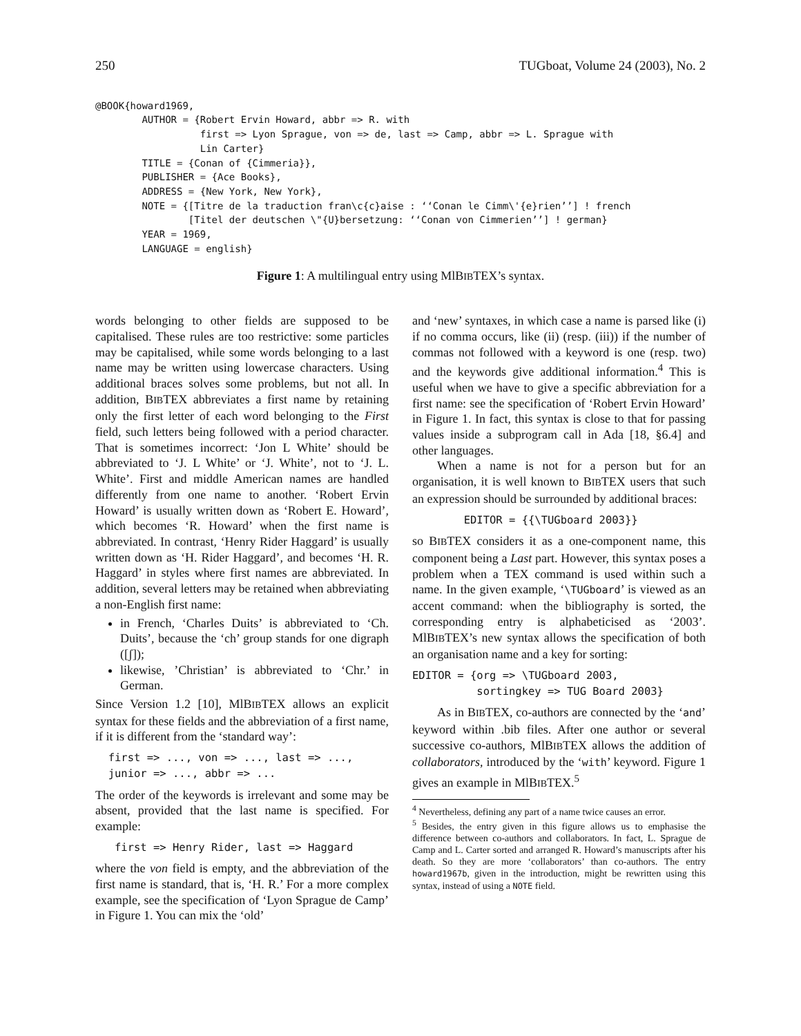250 TUGboat, Volume 24 (2003), No. 2
@BOOK{howard1969,
        AUTHOR = {Robert Ervin Howard, abbr => R. with
                  first => Lyon Sprague, von => de, last => Camp, abbr => L. Sprague with
                  Lin Carter}
        TITLE = {Conan of {Cimmeria}},
        PUBLISHER = {Ace Books},
        ADDRESS = {New York, New York},
        NOTE = {[Titre de la traduction fran\c{c}aise : ‘‘Conan le Cimm\'{e}rien’’] ! french
                [Titel der deutschen \"{U}bersetzung: ‘‘Conan von Cimmerien’’] ! german}
        YEAR = 1969,
        LANGUAGE = english}
Figure 1: A multilingual entry using MlBIBTEX’s syntax.
words belonging to other fields are supposed to be capitalised. These rules are too restrictive: some particles may be capitalised, while some words belonging to a last name may be written using lowercase characters. Using additional braces solves some problems, but not all. In addition, BIBTEX abbreviates a first name by retaining only the first letter of each word belonging to the First field, such letters being followed with a period character. That is sometimes incorrect: ‘Jon L White’ should be abbreviated to ‘J. L White’ or ‘J. White’, not to ‘J. L. White’. First and middle American names are handled differently from one name to another. ‘Robert Ervin Howard’ is usually written down as ‘Robert E. Howard’, which becomes ‘R. Howard’ when the first name is abbreviated. In contrast, ‘Henry Rider Haggard’ is usually written down as ‘H. Rider Haggard’, and becomes ‘H. R. Haggard’ in styles where first names are abbreviated. In addition, several letters may be retained when abbreviating a non-English first name:
in French, ‘Charles Duits’ is abbreviated to ‘Ch. Duits’, because the ‘ch’ group stands for one digraph ([ʃ]);
likewise, ’Christian’ is abbreviated to ‘Chr.’ in German.
Since Version 1.2 [10], MlBIBTEX allows an explicit syntax for these fields and the abbreviation of a first name, if it is different from the ‘standard way’:
first => ..., von => ..., last => ..., junior => ..., abbr => ...
The order of the keywords is irrelevant and some may be absent, provided that the last name is specified. For example:
first => Henry Rider, last => Haggard
where the von field is empty, and the abbreviation of the first name is standard, that is, ‘H. R.’ For a more complex example, see the specification of ‘Lyon Sprague de Camp’ in Figure 1. You can mix the ‘old’
and ‘new’ syntaxes, in which case a name is parsed like (i) if no comma occurs, like (ii) (resp. (iii)) if the number of commas not followed with a keyword is one (resp. two) and the keywords give additional information.<sup>4</sup> This is useful when we have to give a specific abbreviation for a first name: see the specification of ‘Robert Ervin Howard’ in Figure 1. In fact, this syntax is close to that for passing values inside a subprogram call in Ada [18, §6.4] and other languages.
When a name is not for a person but for an organisation, it is well known to BIBTEX users that such an expression should be surrounded by additional braces:
EDITOR = {{\TUGboard 2003}}
so BIBTEX considers it as a one-component name, this component being a Last part. However, this syntax poses a problem when a TEX command is used within such a name. In the given example, ‘\TUGboard’ is viewed as an accent command: when the bibliography is sorted, the corresponding entry is alphabeticised as ‘2003’. MlBIBTEX’s new syntax allows the specification of both an organisation name and a key for sorting:
EDITOR = {org => \TUGboard 2003, sortingkey => TUG Board 2003}
As in BIBTEX, co-authors are connected by the ‘and’ keyword within .bib files. After one author or several successive co-authors, MlBIBTEX allows the addition of collaborators, introduced by the ‘with’ keyword. Figure 1 gives an example in MlBIBTEX.<sup>5</sup>
<sup>4</sup> Nevertheless, defining any part of a name twice causes an error.
<sup>5</sup> Besides, the entry given in this figure allows us to emphasise the difference between co-authors and collaborators. In fact, L. Sprague de Camp and L. Carter sorted and arranged R. Howard’s manuscripts after his death. So they are more ‘collaborators’ than co-authors. The entry howard1967b, given in the introduction, might be rewritten using this syntax, instead of using a NOTE field.